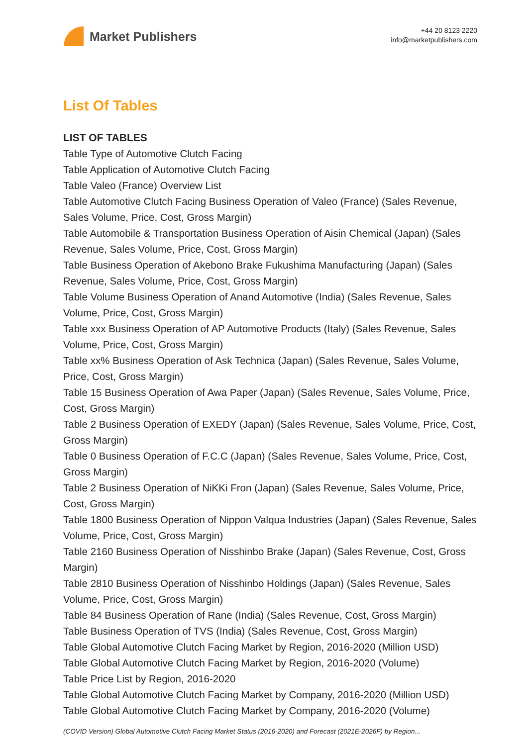Market Publishers
+44 20 8123 2220
info@marketpublishers.com
List Of Tables
LIST OF TABLES
Table Type of Automotive Clutch Facing
Table Application of Automotive Clutch Facing
Table Valeo (France) Overview List
Table Automotive Clutch Facing Business Operation of Valeo (France) (Sales Revenue, Sales Volume, Price, Cost, Gross Margin)
Table Automobile & Transportation Business Operation of Aisin Chemical (Japan) (Sales Revenue, Sales Volume, Price, Cost, Gross Margin)
Table Business Operation of Akebono Brake Fukushima Manufacturing (Japan) (Sales Revenue, Sales Volume, Price, Cost, Gross Margin)
Table Volume Business Operation of Anand Automotive (India) (Sales Revenue, Sales Volume, Price, Cost, Gross Margin)
Table xxx Business Operation of AP Automotive Products (Italy) (Sales Revenue, Sales Volume, Price, Cost, Gross Margin)
Table xx% Business Operation of Ask Technica (Japan) (Sales Revenue, Sales Volume, Price, Cost, Gross Margin)
Table 15 Business Operation of Awa Paper (Japan) (Sales Revenue, Sales Volume, Price, Cost, Gross Margin)
Table 2 Business Operation of EXEDY (Japan) (Sales Revenue, Sales Volume, Price, Cost, Gross Margin)
Table 0 Business Operation of F.C.C (Japan) (Sales Revenue, Sales Volume, Price, Cost, Gross Margin)
Table 2 Business Operation of NiKKi Fron (Japan) (Sales Revenue, Sales Volume, Price, Cost, Gross Margin)
Table 1800 Business Operation of Nippon Valqua Industries (Japan) (Sales Revenue, Sales Volume, Price, Cost, Gross Margin)
Table 2160 Business Operation of Nisshinbo Brake (Japan) (Sales Revenue, Cost, Gross Margin)
Table 2810 Business Operation of Nisshinbo Holdings (Japan) (Sales Revenue, Sales Volume, Price, Cost, Gross Margin)
Table 84 Business Operation of Rane (India) (Sales Revenue, Cost, Gross Margin)
Table Business Operation of TVS (India) (Sales Revenue, Cost, Gross Margin)
Table Global Automotive Clutch Facing Market by Region, 2016-2020 (Million USD)
Table Global Automotive Clutch Facing Market by Region, 2016-2020 (Volume)
Table Price List by Region, 2016-2020
Table Global Automotive Clutch Facing Market by Company, 2016-2020 (Million USD)
Table Global Automotive Clutch Facing Market by Company, 2016-2020 (Volume)
(COVID Version) Global Automotive Clutch Facing Market Status (2016-2020) and Forecast (2021E-2026F) by Region...